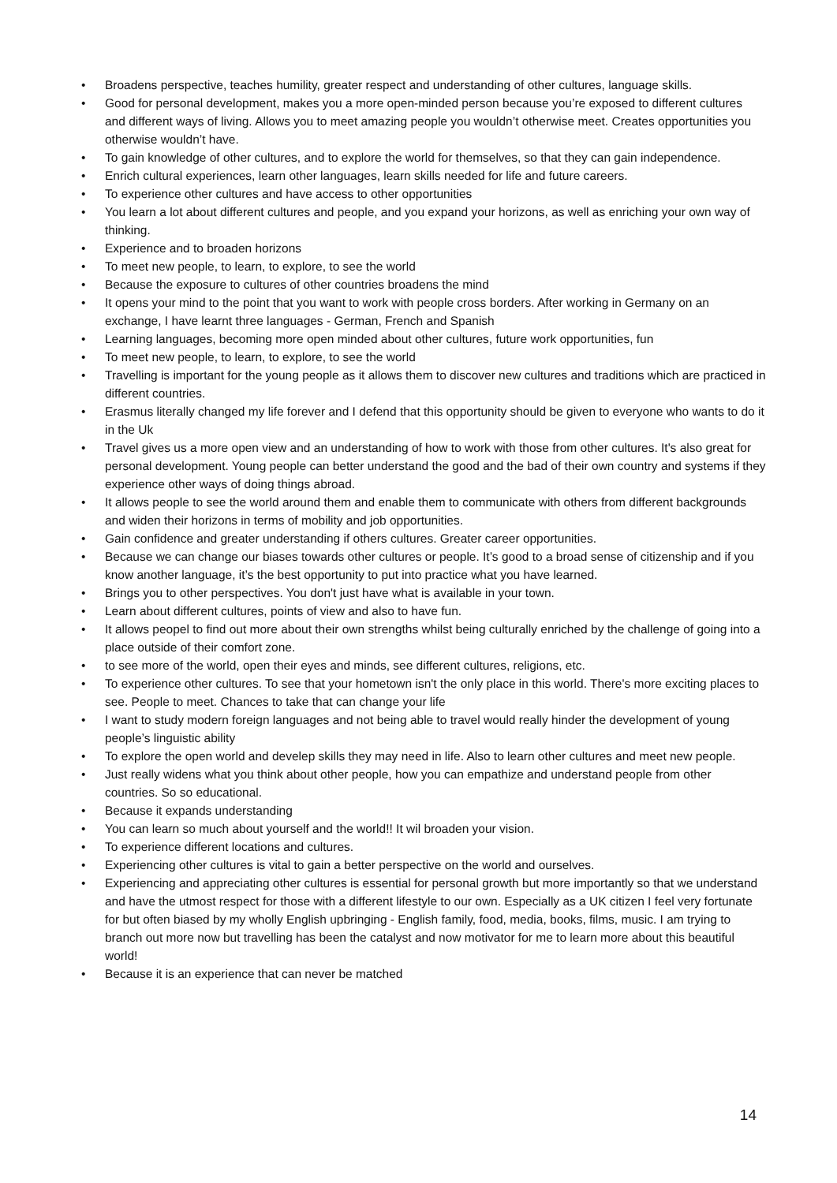• Broadens perspective, teaches humility, greater respect and understanding of other cultures, language skills.
• Good for personal development, makes you a more open-minded person because you’re exposed to different cultures and different ways of living. Allows you to meet amazing people you wouldn’t otherwise meet. Creates opportunities you otherwise wouldn’t have.
• To gain knowledge of other cultures, and to explore the world for themselves, so that they can gain independence.
• Enrich cultural experiences, learn other languages, learn skills needed for life and future careers.
• To experience other cultures and have access to other opportunities
• You learn a lot about different cultures and people, and you expand your horizons, as well as enriching your own way of thinking.
• Experience and to broaden horizons
• To meet new people, to learn, to explore, to see the world
• Because the exposure to cultures of other countries broadens the mind
• It opens your mind to the point that you want to work with people cross borders. After working in Germany on an exchange, I have learnt three languages - German, French and Spanish
• Learning languages, becoming more open minded about other cultures, future work opportunities, fun
• To meet new people, to learn, to explore, to see the world
• Travelling is important for the young people as it allows them to discover new cultures and traditions which are practiced in different countries.
• Erasmus literally changed my life forever and I defend that this opportunity should be given to everyone who wants to do it in the Uk
• Travel gives us a more open view and an understanding of how to work with those from other cultures. It's also great for personal development. Young people can better understand the good and the bad of their own country and systems if they experience other ways of doing things abroad.
• It allows people to see the world around them and enable them to communicate with others from different backgrounds and widen their horizons in terms of mobility and job opportunities.
• Gain confidence and greater understanding if others cultures. Greater career opportunities.
• Because we can change our biases towards other cultures or people. It’s good to a broad sense of citizenship and if you know another language, it’s the best opportunity to put into practice what you have learned.
• Brings you to other perspectives. You don't just have what is available in your town.
• Learn about different cultures, points of view and also to have fun.
• It allows peopel to find out more about their own strengths whilst being culturally enriched by the challenge of going into a place outside of their comfort zone.
• to see more of the world, open their eyes and minds, see different cultures, religions, etc.
• To experience other cultures. To see that your hometown isn't the only place in this world. There's more exciting places to see. People to meet. Chances to take that can change your life
• I want to study modern foreign languages and not being able to travel would really hinder the development of young people’s linguistic ability
• To explore the open world and develep skills they may need in life. Also to learn other cultures and meet new people.
• Just really widens what you think about other people, how you can empathize and understand people from other countries. So so educational.
• Because it expands understanding
• You can learn so much about yourself and the world!! It wil broaden your vision.
• To experience different locations and cultures.
• Experiencing other cultures is vital to gain a better perspective on the world and ourselves.
• Experiencing and appreciating other cultures is essential for personal growth but more importantly so that we understand and have the utmost respect for those with a different lifestyle to our own. Especially as a UK citizen I feel very fortunate for but often biased by my wholly English upbringing - English family, food, media, books, films, music. I am trying to branch out more now but travelling has been the catalyst and now motivator for me to learn more about this beautiful world!
• Because it is an experience that can never be matched
14